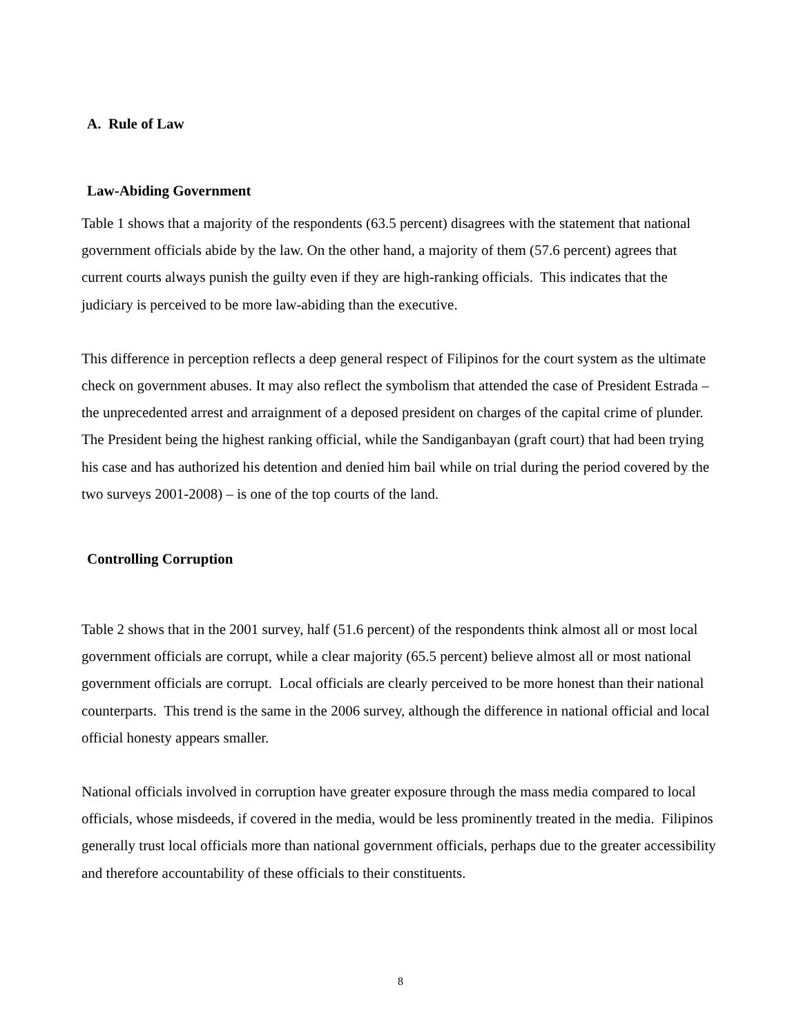A. Rule of Law
Law-Abiding Government
Table 1 shows that a majority of the respondents (63.5 percent) disagrees with the statement that national government officials abide by the law. On the other hand, a majority of them (57.6 percent) agrees that current courts always punish the guilty even if they are high-ranking officials. This indicates that the judiciary is perceived to be more law-abiding than the executive.
This difference in perception reflects a deep general respect of Filipinos for the court system as the ultimate check on government abuses. It may also reflect the symbolism that attended the case of President Estrada – the unprecedented arrest and arraignment of a deposed president on charges of the capital crime of plunder. The President being the highest ranking official, while the Sandiganbayan (graft court) that had been trying his case and has authorized his detention and denied him bail while on trial during the period covered by the two surveys 2001-2008) – is one of the top courts of the land.
Controlling Corruption
Table 2 shows that in the 2001 survey, half (51.6 percent) of the respondents think almost all or most local government officials are corrupt, while a clear majority (65.5 percent) believe almost all or most national government officials are corrupt. Local officials are clearly perceived to be more honest than their national counterparts. This trend is the same in the 2006 survey, although the difference in national official and local official honesty appears smaller.
National officials involved in corruption have greater exposure through the mass media compared to local officials, whose misdeeds, if covered in the media, would be less prominently treated in the media. Filipinos generally trust local officials more than national government officials, perhaps due to the greater accessibility and therefore accountability of these officials to their constituents.
8